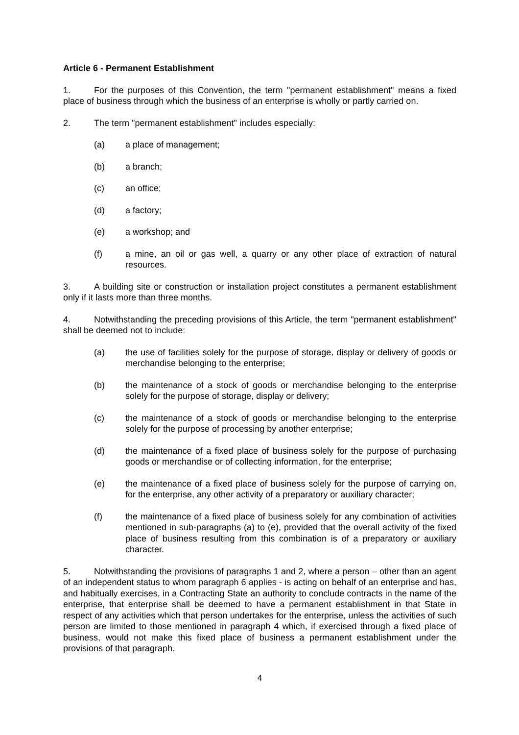Article 6 - Permanent Establishment
1. For the purposes of this Convention, the term "permanent establishment" means a fixed place of business through which the business of an enterprise is wholly or partly carried on.
2. The term "permanent establishment" includes especially:
(a) a place of management;
(b) a branch;
(c) an office;
(d) a factory;
(e) a workshop; and
(f) a mine, an oil or gas well, a quarry or any other place of extraction of natural resources.
3. A building site or construction or installation project constitutes a permanent establishment only if it lasts more than three months.
4. Notwithstanding the preceding provisions of this Article, the term "permanent establishment" shall be deemed not to include:
(a) the use of facilities solely for the purpose of storage, display or delivery of goods or merchandise belonging to the enterprise;
(b) the maintenance of a stock of goods or merchandise belonging to the enterprise solely for the purpose of storage, display or delivery;
(c) the maintenance of a stock of goods or merchandise belonging to the enterprise solely for the purpose of processing by another enterprise;
(d) the maintenance of a fixed place of business solely for the purpose of purchasing goods or merchandise or of collecting information, for the enterprise;
(e) the maintenance of a fixed place of business solely for the purpose of carrying on, for the enterprise, any other activity of a preparatory or auxiliary character;
(f) the maintenance of a fixed place of business solely for any combination of activities mentioned in sub-paragraphs (a) to (e), provided that the overall activity of the fixed place of business resulting from this combination is of a preparatory or auxiliary character.
5. Notwithstanding the provisions of paragraphs 1 and 2, where a person – other than an agent of an independent status to whom paragraph 6 applies - is acting on behalf of an enterprise and has, and habitually exercises, in a Contracting State an authority to conclude contracts in the name of the enterprise, that enterprise shall be deemed to have a permanent establishment in that State in respect of any activities which that person undertakes for the enterprise, unless the activities of such person are limited to those mentioned in paragraph 4 which, if exercised through a fixed place of business, would not make this fixed place of business a permanent establishment under the provisions of that paragraph.
4